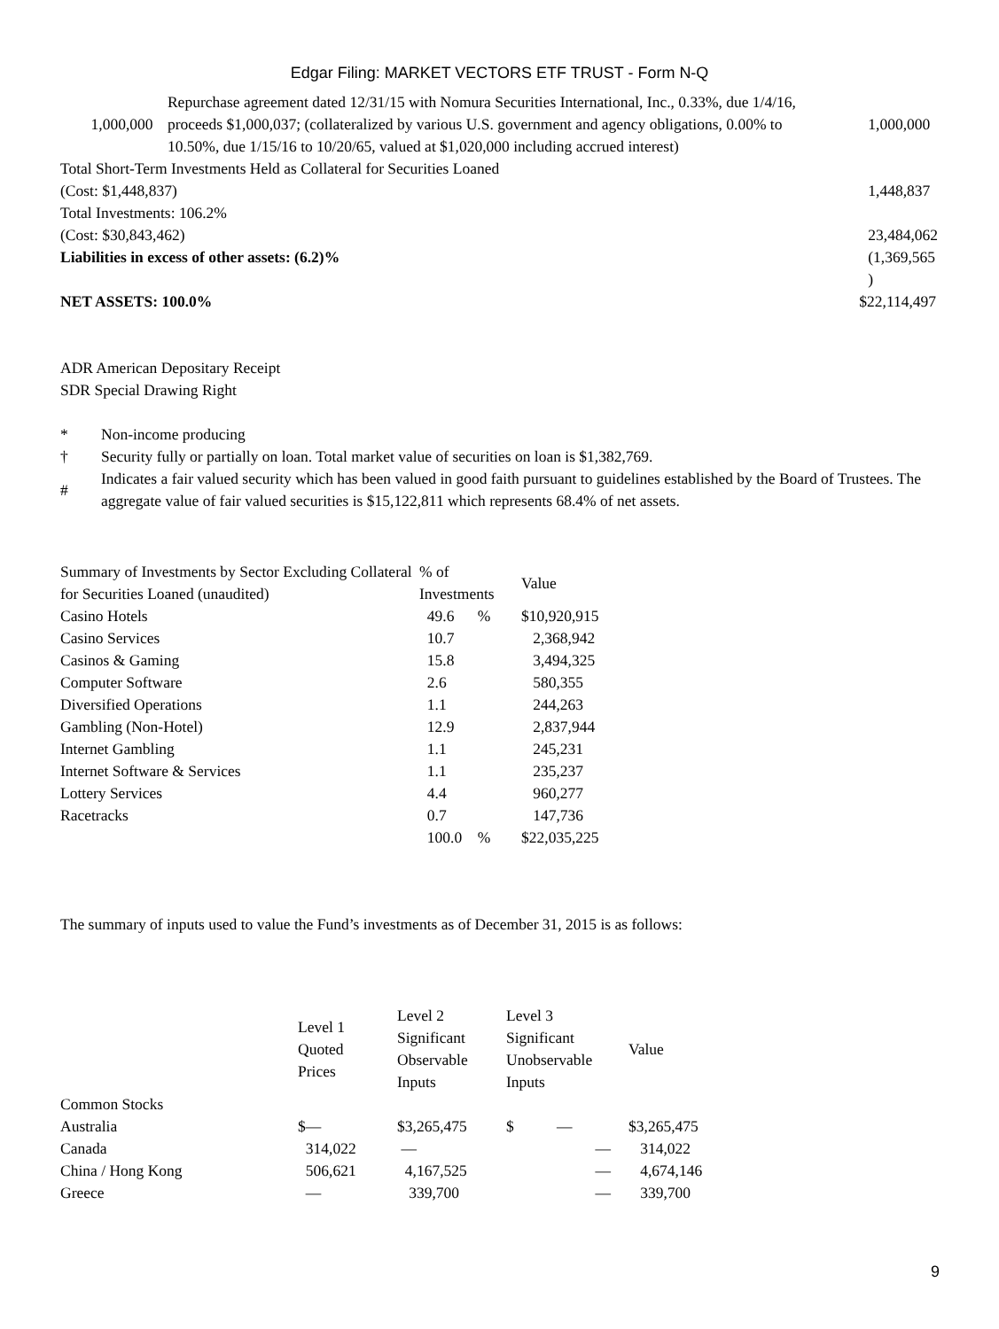Edgar Filing: MARKET VECTORS ETF TRUST - Form N-Q
| 1,000,000 | Repurchase agreement dated 12/31/15 with Nomura Securities International, Inc., 0.33%, due 1/4/16, proceeds $1,000,037; (collateralized by various U.S. government and agency obligations, 0.00% to 10.50%, due 1/15/16 to 10/20/65, valued at $1,020,000 including accrued interest) | 1,000,000 |
| Total Short-Term Investments Held as Collateral for Securities Loaned (Cost: $1,448,837) | | 1,448,837 |
| Total Investments: 106.2% (Cost: $30,843,462) | | 23,484,062 |
| Liabilities in excess of other assets: (6.2)% | | (1,369,565 ) |
| NET ASSETS: 100.0% | | $22,114,497 |
ADR American Depositary Receipt
SDR Special Drawing Right
| * | Non-income producing |
| † | Security fully or partially on loan. Total market value of securities on loan is $1,382,769. |
| # | Indicates a fair valued security which has been valued in good faith pursuant to guidelines established by the Board of Trustees. The aggregate value of fair valued securities is $15,122,811 which represents 68.4% of net assets. |
| Summary of Investments by Sector Excluding Collateral for Securities Loaned (unaudited) | % of Investments | Value |
| --- | --- | --- |
| Casino Hotels | 49.6 % | $10,920,915 |
| Casino Services | 10.7 | 2,368,942 |
| Casinos & Gaming | 15.8 | 3,494,325 |
| Computer Software | 2.6 | 580,355 |
| Diversified Operations | 1.1 | 244,263 |
| Gambling (Non-Hotel) | 12.9 | 2,837,944 |
| Internet Gambling | 1.1 | 245,231 |
| Internet Software & Services | 1.1 | 235,237 |
| Lottery Services | 4.4 | 960,277 |
| Racetracks | 0.7 | 147,736 |
| | 100.0 % | $22,035,225 |
The summary of inputs used to value the Fund’s investments as of December 31, 2015 is as follows:
| | Level 1 Quoted Prices | Level 2 Significant Observable Inputs | Level 3 Significant Unobservable Inputs | Value |
| --- | --- | --- | --- | --- |
| Common Stocks | | | | |
| Australia | $— | $3,265,475 | $ — | $3,265,475 |
| Canada | 314,022 | — | — | 314,022 |
| China / Hong Kong | 506,621 | 4,167,525 | — | 4,674,146 |
| Greece | — | 339,700 | — | 339,700 |
9